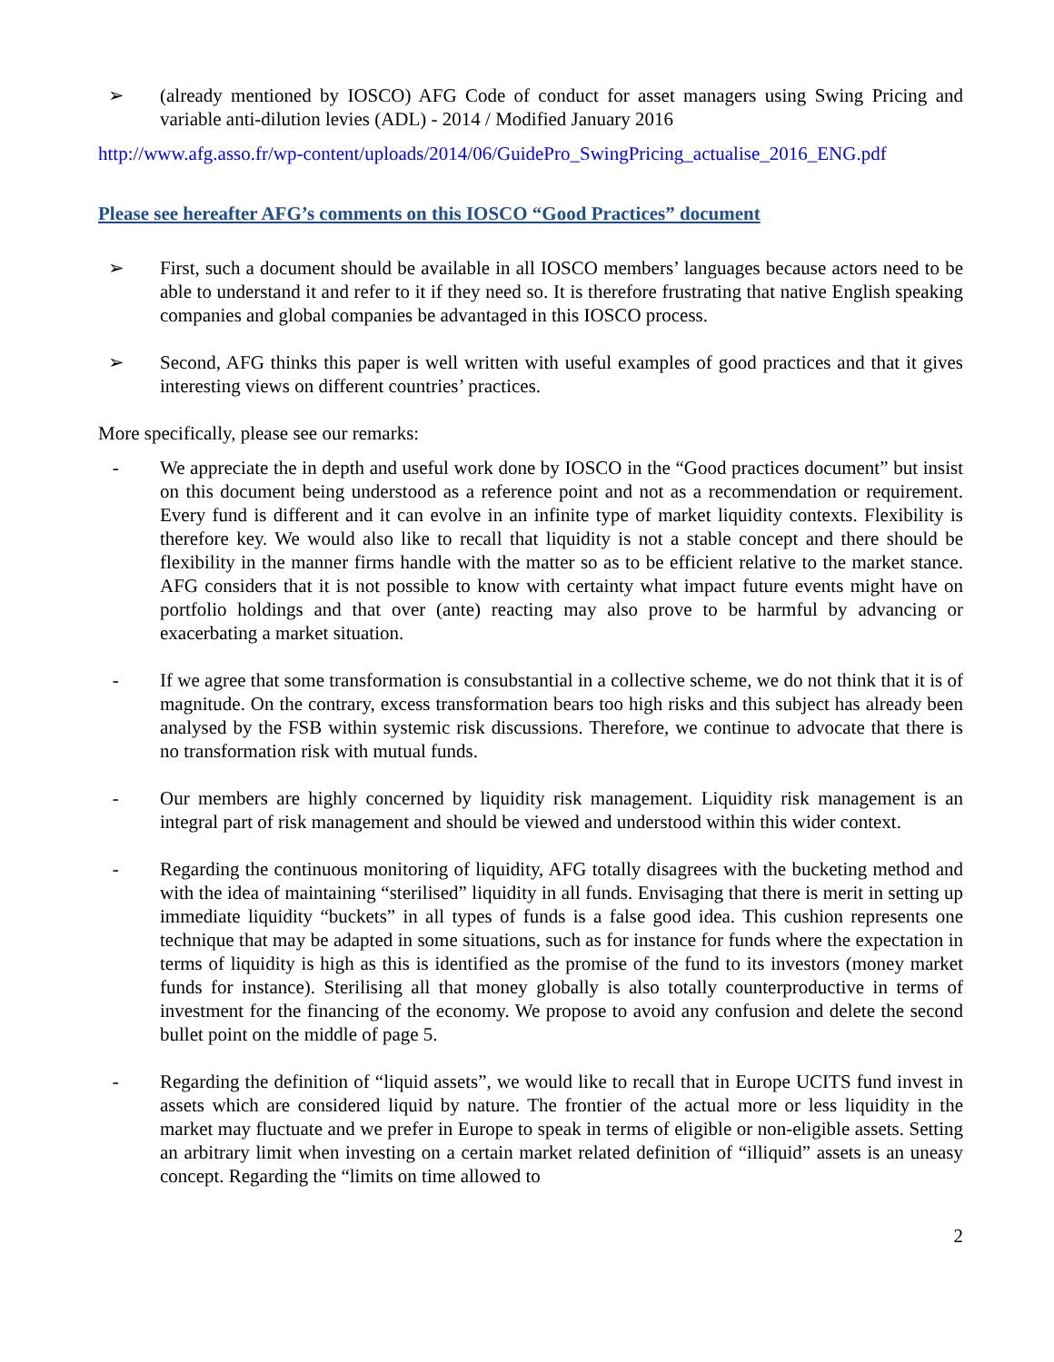➢ (already mentioned by IOSCO) AFG Code of conduct for asset managers using Swing Pricing and variable anti-dilution levies (ADL) - 2014 / Modified January 2016
http://www.afg.asso.fr/wp-content/uploads/2014/06/GuidePro_SwingPricing_actualise_2016_ENG.pdf
Please see hereafter AFG’s comments on this IOSCO “Good Practices” document
➢ First, such a document should be available in all IOSCO members’ languages because actors need to be able to understand it and refer to it if they need so. It is therefore frustrating that native English speaking companies and global companies be advantaged in this IOSCO process.
➢ Second, AFG thinks this paper is well written with useful examples of good practices and that it gives interesting views on different countries’ practices.
More specifically, please see our remarks:
- We appreciate the in depth and useful work done by IOSCO in the “Good practices document” but insist on this document being understood as a reference point and not as a recommendation or requirement. Every fund is different and it can evolve in an infinite type of market liquidity contexts. Flexibility is therefore key. We would also like to recall that liquidity is not a stable concept and there should be flexibility in the manner firms handle with the matter so as to be efficient relative to the market stance. AFG considers that it is not possible to know with certainty what impact future events might have on portfolio holdings and that over (ante) reacting may also prove to be harmful by advancing or exacerbating a market situation.
- If we agree that some transformation is consubstantial in a collective scheme, we do not think that it is of magnitude. On the contrary, excess transformation bears too high risks and this subject has already been analysed by the FSB within systemic risk discussions. Therefore, we continue to advocate that there is no transformation risk with mutual funds.
- Our members are highly concerned by liquidity risk management. Liquidity risk management is an integral part of risk management and should be viewed and understood within this wider context.
- Regarding the continuous monitoring of liquidity, AFG totally disagrees with the bucketing method and with the idea of maintaining “sterilised” liquidity in all funds. Envisaging that there is merit in setting up immediate liquidity “buckets” in all types of funds is a false good idea. This cushion represents one technique that may be adapted in some situations, such as for instance for funds where the expectation in terms of liquidity is high as this is identified as the promise of the fund to its investors (money market funds for instance). Sterilising all that money globally is also totally counterproductive in terms of investment for the financing of the economy. We propose to avoid any confusion and delete the second bullet point on the middle of page 5.
- Regarding the definition of “liquid assets”, we would like to recall that in Europe UCITS fund invest in assets which are considered liquid by nature. The frontier of the actual more or less liquidity in the market may fluctuate and we prefer in Europe to speak in terms of eligible or non-eligible assets. Setting an arbitrary limit when investing on a certain market related definition of “illiquid” assets is an uneasy concept. Regarding the “limits on time allowed to
2